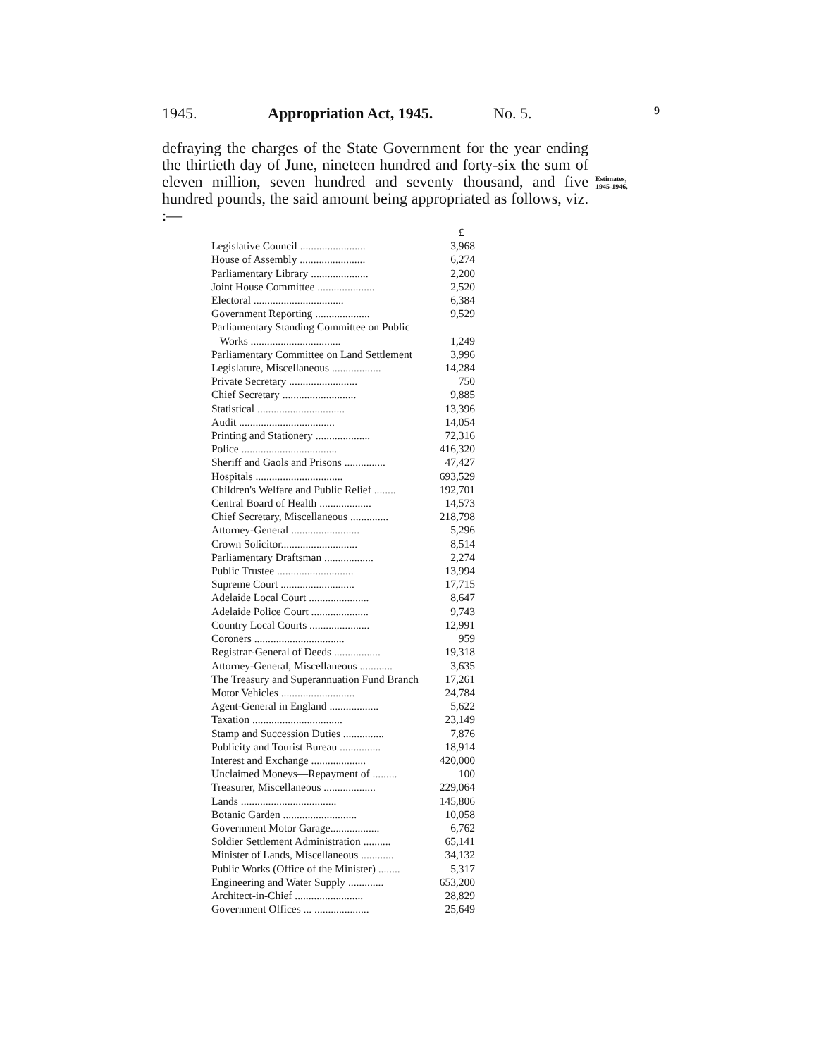1945. Appropriation Act, 1945. No. 5. 9
defraying the charges of the State Government for the year ending the thirtieth day of June, nineteen hundred and forty-six the sum of eleven million, seven hundred and seventy thousand, and five hundred pounds, the said amount being appropriated as follows, viz. :—
Estimates,
1945-1946.
| | £ |
| Legislative Council ........................ | 3,968 |
| House of Assembly ........................ | 6,274 |
| Parliamentary Library ..................... | 2,200 |
| Joint House Committee ..................... | 2,520 |
| Electoral ................................. | 6,384 |
| Government Reporting .................... | 9,529 |
| Parliamentary Standing Committee on Public Works ................................. | 1,249 |
| Parliamentary Committee on Land Settlement | 3,996 |
| Legislature, Miscellaneous .................. | 14,284 |
| Private Secretary ......................... | 750 |
| Chief Secretary ........................... | 9,885 |
| Statistical ................................ | 13,396 |
| Audit ................................... | 14,054 |
| Printing and Stationery .................... | 72,316 |
| Police ................................... | 416,320 |
| Sheriff and Gaols and Prisons ............... | 47,427 |
| Hospitals ................................ | 693,529 |
| Children's Welfare and Public Relief ........ | 192,701 |
| Central Board of Health ................... | 14,573 |
| Chief Secretary, Miscellaneous .............. | 218,798 |
| Attorney-General ......................... | 5,296 |
| Crown Solicitor............................ | 8,514 |
| Parliamentary Draftsman .................. | 2,274 |
| Public Trustee ............................ | 13,994 |
| Supreme Court ........................... | 17,715 |
| Adelaide Local Court ...................... | 8,647 |
| Adelaide Police Court ..................... | 9,743 |
| Country Local Courts ...................... | 12,991 |
| Coroners ................................. | 959 |
| Registrar-General of Deeds ................. | 19,318 |
| Attorney-General, Miscellaneous ............ | 3,635 |
| The Treasury and Superannuation Fund Branch | 17,261 |
| Motor Vehicles ........................... | 24,784 |
| Agent-General in England .................. | 5,622 |
| Taxation ................................. | 23,149 |
| Stamp and Succession Duties ............... | 7,876 |
| Publicity and Tourist Bureau ............... | 18,914 |
| Interest and Exchange .................... | 420,000 |
| Unclaimed Moneys—Repayment of ......... | 100 |
| Treasurer, Miscellaneous ................... | 229,064 |
| Lands ................................... | 145,806 |
| Botanic Garden ........................... | 10,058 |
| Government Motor Garage.................. | 6,762 |
| Soldier Settlement Administration .......... | 65,141 |
| Minister of Lands, Miscellaneous ............ | 34,132 |
| Public Works (Office of the Minister) ........ | 5,317 |
| Engineering and Water Supply ............. | 653,200 |
| Architect-in-Chief ......................... | 28,829 |
| Government Offices ... .................... | 25,649 |